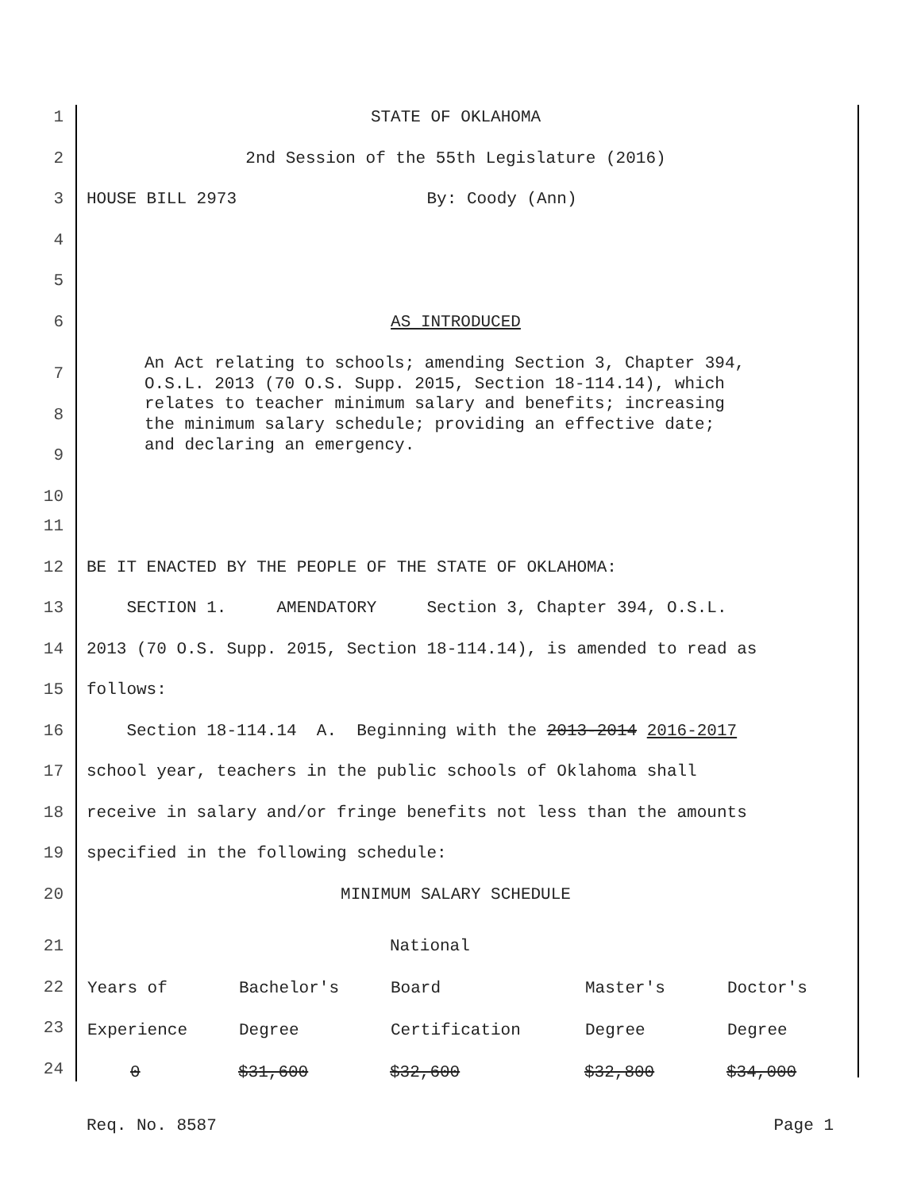1 STATE OF OKLAHOMA
2 2nd Session of the 55th Legislature (2016)
3 HOUSE BILL 2973 By: Coody (Ann)
4
5
6 AS INTRODUCED
7
8
9
10 An Act relating to schools; amending Section 3, Chapter 394, O.S.L. 2013 (70 O.S. Supp. 2015, Section 18-114.14), which relates to teacher minimum salary and benefits; increasing the minimum salary schedule; providing an effective date; and declaring an emergency.
11
12 BE IT ENACTED BY THE PEOPLE OF THE STATE OF OKLAHOMA:
13 SECTION 1. AMENDATORY Section 3, Chapter 394, O.S.L.
14 2013 (70 O.S. Supp. 2015, Section 18-114.14), is amended to read as
15 follows:
16 Section 18-114.14 A. Beginning with the 2013-2014 2016-2017
17 school year, teachers in the public schools of Oklahoma shall
18 receive in salary and/or fringe benefits not less than the amounts
19 specified in the following schedule:
20 MINIMUM SALARY SCHEDULE
21
22
23
24
| | | National | | |
| Years of | Bachelor's | Board | Master's | Doctor's |
| Experience | Degree | Certification | Degree | Degree |
| 0 | $31,600 | $32,600 | $32,800 | $34,000 |
Req. No. 8587 Page 1